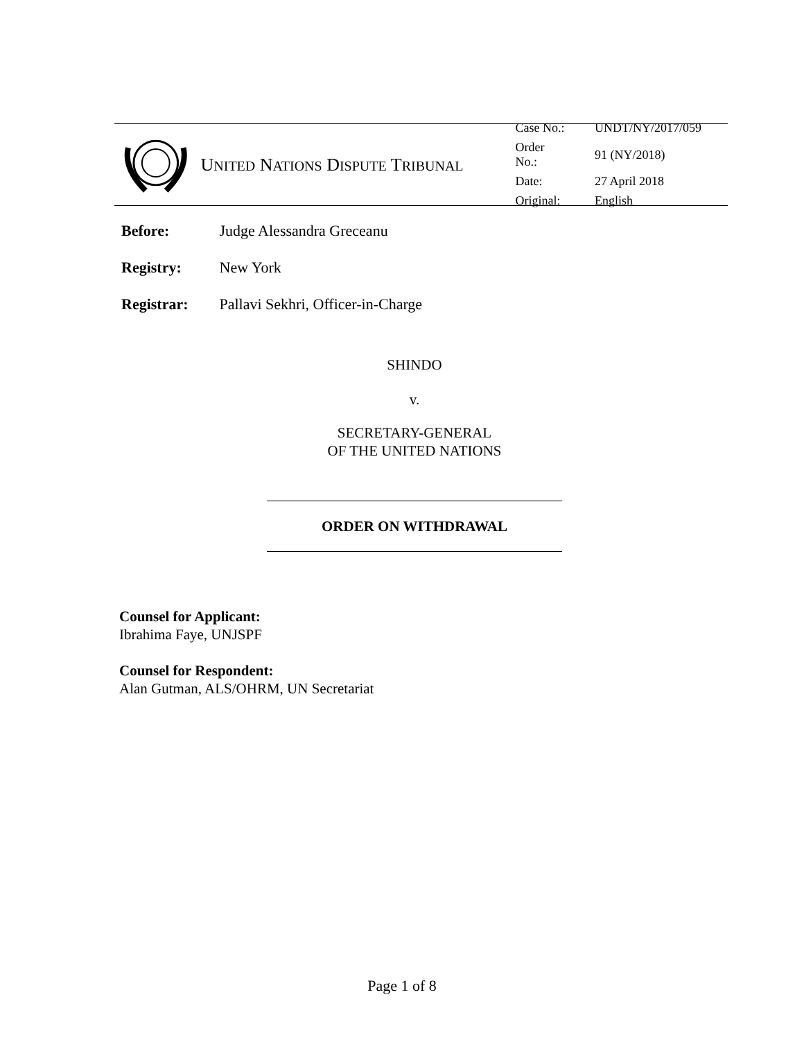UNITED NATIONS DISPUTE TRIBUNAL
| Case No.: | UNDT/NY/2017/059 |
| Order No.: | 91 (NY/2018) |
| Date: | 27 April 2018 |
| Original: | English |
Before: Judge Alessandra Greceanu
Registry: New York
Registrar: Pallavi Sekhri, Officer-in-Charge
SHINDO
v.
SECRETARY-GENERAL
OF THE UNITED NATIONS
ORDER ON WITHDRAWAL
Counsel for Applicant:
Ibrahima Faye, UNJSPF
Counsel for Respondent:
Alan Gutman, ALS/OHRM, UN Secretariat
Page 1 of 8